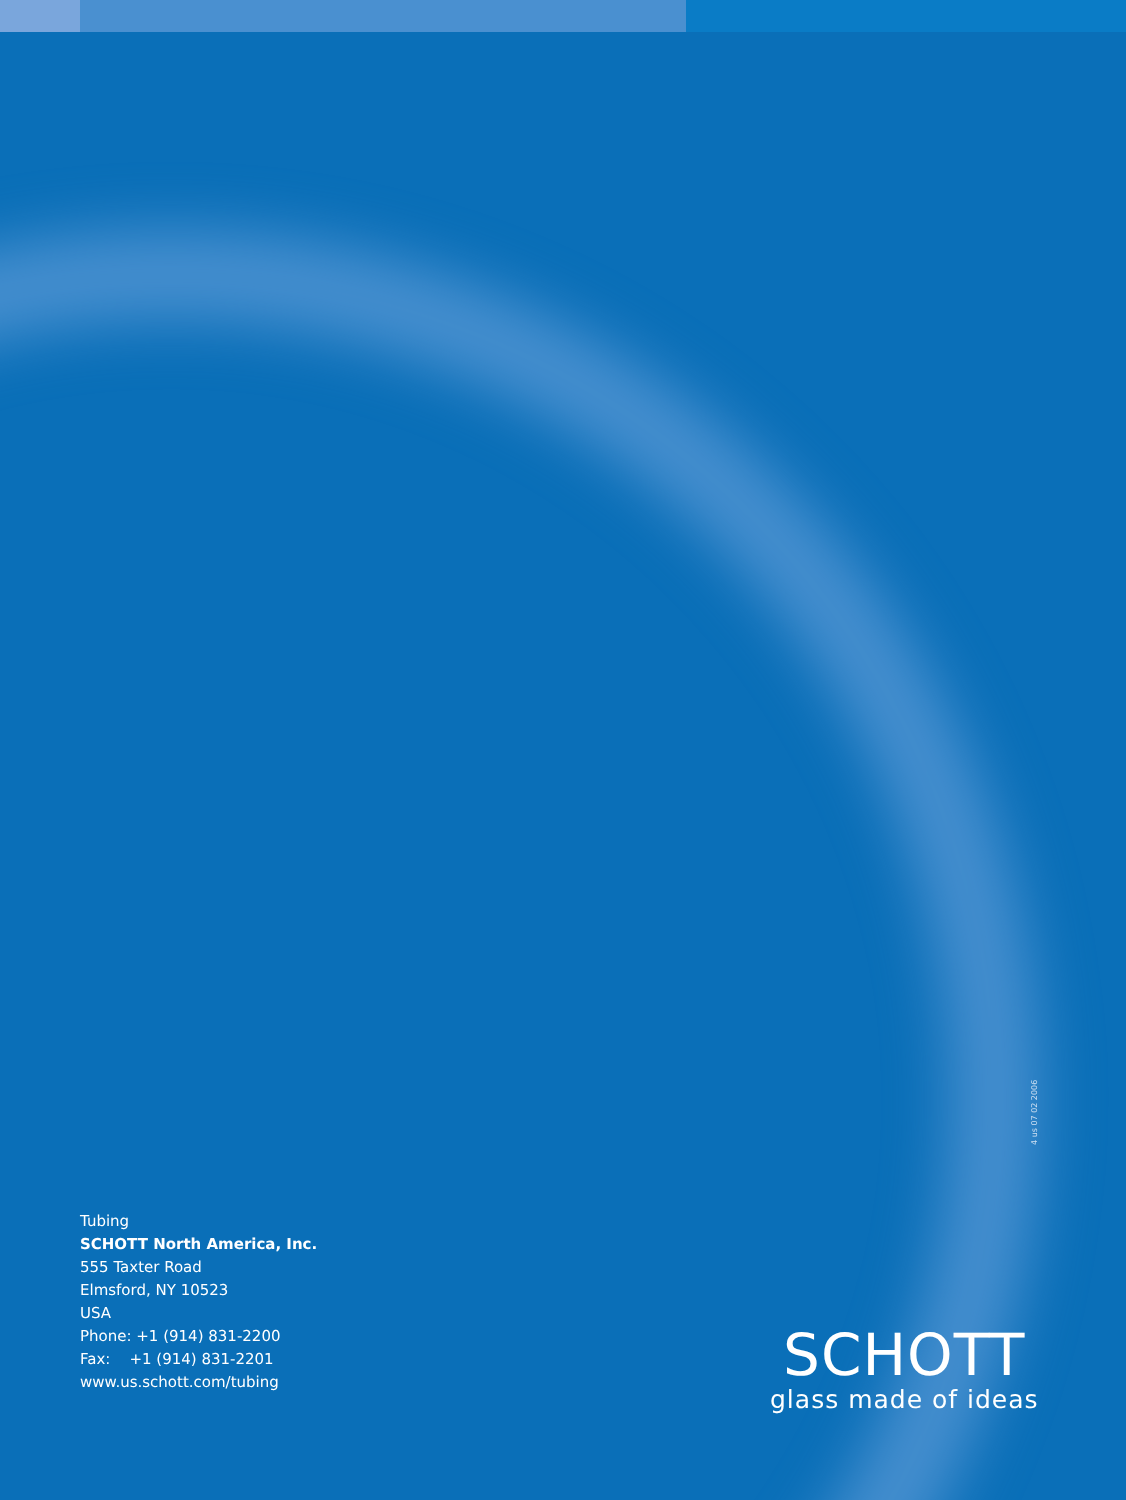4 us 07 02 2006
Tubing
SCHOTT North America, Inc.
555 Taxter Road
Elmsford, NY 10523
USA
Phone: +1 (914) 831-2200
Fax: +1 (914) 831-2201
www.us.schott.com/tubing
SCHOTT
glass made of ideas